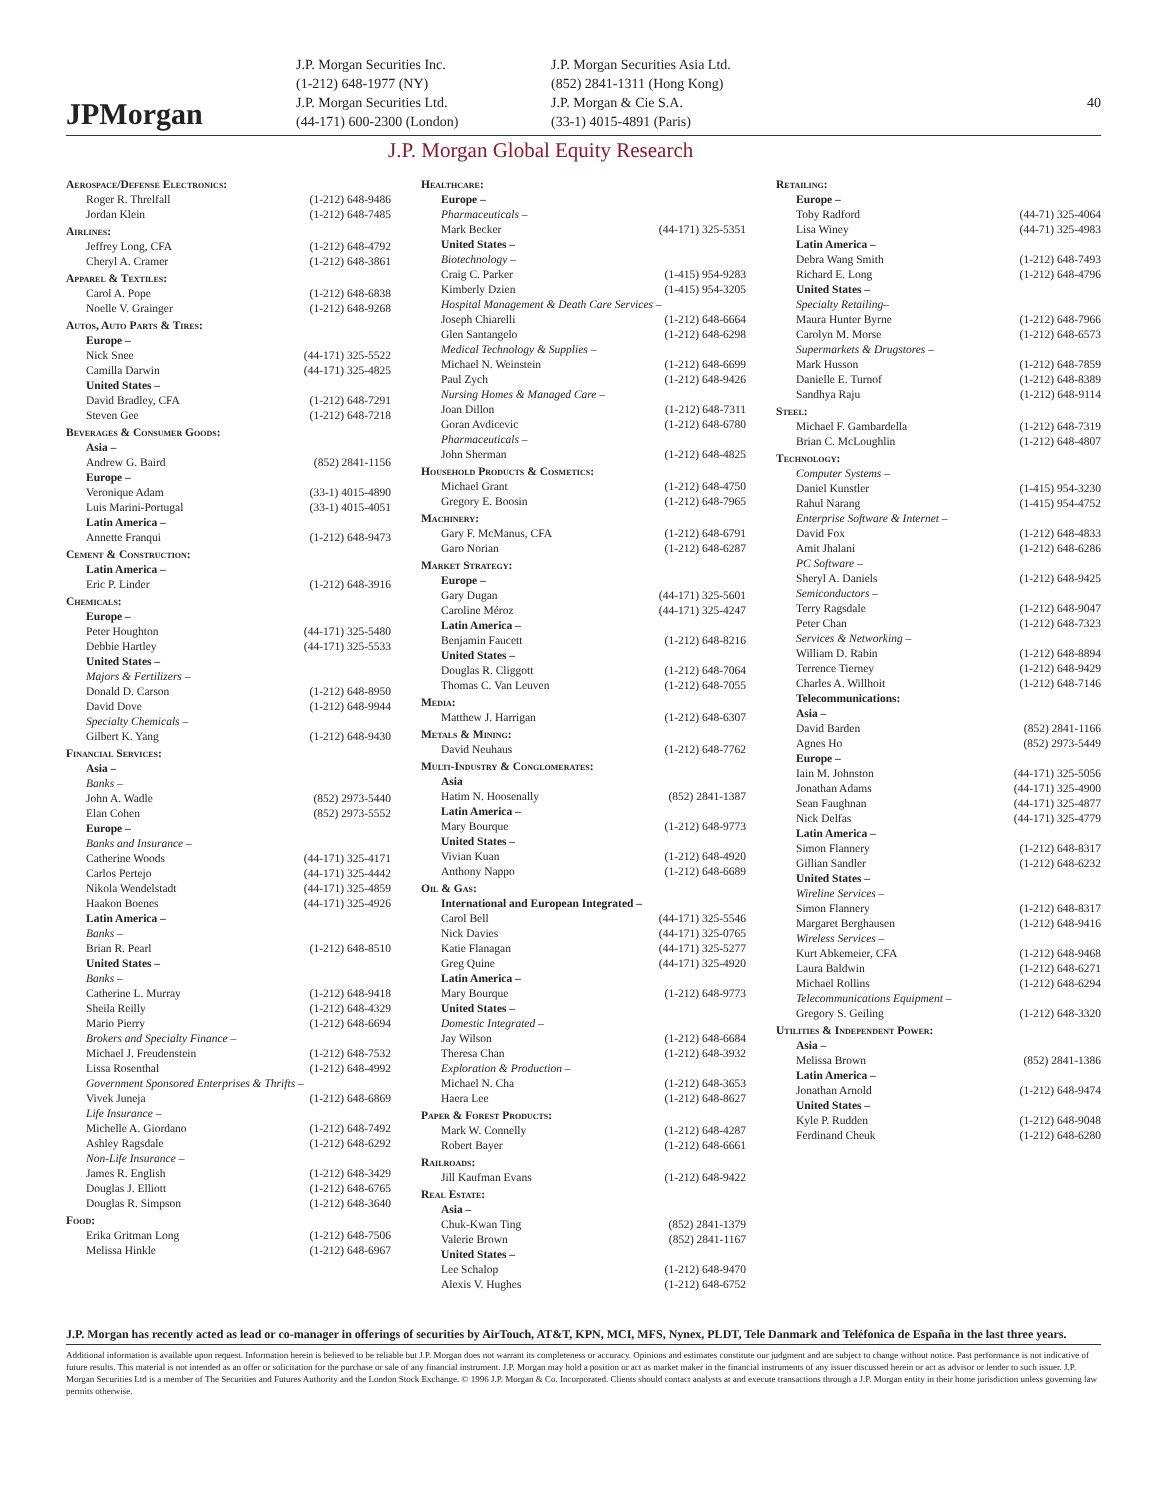JPMorgan
J.P. Morgan Securities Inc.
(1-212) 648-1977 (NY)
J.P. Morgan Securities Ltd.
(44-171) 600-2300 (London)
J.P. Morgan Securities Asia Ltd.
(852) 2841-1311 (Hong Kong)
J.P. Morgan & Cie S.A.
(33-1) 4015-4891 (Paris)
40
J.P. Morgan Global Equity Research
| Aerospace/Defense Electronics: | |
| Roger R. Threlfall | (1-212) 648-9486 |
| Jordan Klein | (1-212) 648-7485 |
| Airlines: | |
| Jeffrey Long, CFA | (1-212) 648-4792 |
| Cheryl A. Cramer | (1-212) 648-3861 |
| Apparel & Textiles: | |
| Carol A. Pope | (1-212) 648-6838 |
| Noelle V. Grainger | (1-212) 648-9268 |
| Autos, Auto Parts & Tires: | |
| Europe – | |
| Nick Snee | (44-171) 325-5522 |
| Camilla Darwin | (44-171) 325-4825 |
| United States – | |
| David Bradley, CFA | (1-212) 648-7291 |
| Steven Gee | (1-212) 648-7218 |
| Beverages & Consumer Goods: | |
| Asia – | |
| Andrew G. Baird | (852) 2841-1156 |
| Europe – | |
| Veronique Adam | (33-1) 4015-4890 |
| Luis Marini-Portugal | (33-1) 4015-4051 |
| Latin America – | |
| Annette Franqui | (1-212) 648-9473 |
| Cement & Construction: | |
| Latin America – | |
| Eric P. Linder | (1-212) 648-3916 |
| Chemicals: | |
| Europe – | |
| Peter Houghton | (44-171) 325-5480 |
| Debbie Hartley | (44-171) 325-5533 |
| United States – | |
| Majors & Fertilizers – | |
| Donald D. Carson | (1-212) 648-8950 |
| David Dove | (1-212) 648-9944 |
| Specialty Chemicals – | |
| Gilbert K. Yang | (1-212) 648-9430 |
| Financial Services: | |
| Asia – | |
| Banks – | |
| John A. Wadle | (852) 2973-5440 |
| Elan Cohen | (852) 2973-5552 |
| Europe – | |
| Banks and Insurance – | |
| Catherine Woods | (44-171) 325-4171 |
| Carlos Pertejo | (44-171) 325-4442 |
| Nikola Wendelstadt | (44-171) 325-4859 |
| Haakon Boenes | (44-171) 325-4926 |
| Latin America – | |
| Banks – | |
| Brian R. Pearl | (1-212) 648-8510 |
| United States – | |
| Banks – | |
| Catherine L. Murray | (1-212) 648-9418 |
| Sheila Reilly | (1-212) 648-4329 |
| Mario Pierry | (1-212) 648-6694 |
| Brokers and Specialty Finance – | |
| Michael J. Freudenstein | (1-212) 648-7532 |
| Lissa Rosenthal | (1-212) 648-4992 |
| Government Sponsored Enterprises & Thrifts – | |
| Vivek Juneja | (1-212) 648-6869 |
| Life Insurance – | |
| Michelle A. Giordano | (1-212) 648-7492 |
| Ashley Ragsdale | (1-212) 648-6292 |
| Non-Life Insurance – | |
| James R. English | (1-212) 648-3429 |
| Douglas J. Elliott | (1-212) 648-6765 |
| Douglas R. Simpson | (1-212) 648-3640 |
| Food: | |
| Erika Gritman Long | (1-212) 648-7506 |
| Melissa Hinkle | (1-212) 648-6967 |
| Healthcare: | |
| Europe – | |
| Pharmaceuticals – | |
| Mark Becker | (44-171) 325-5351 |
| United States – | |
| Biotechnology – | |
| Craig C. Parker | (1-415) 954-9283 |
| Kimberly Dzien | (1-415) 954-3205 |
| Hospital Management & Death Care Services – | |
| Joseph Chiarelli | (1-212) 648-6664 |
| Glen Santangelo | (1-212) 648-6298 |
| Medical Technology & Supplies – | |
| Michael N. Weinstein | (1-212) 648-6699 |
| Paul Zych | (1-212) 648-9426 |
| Nursing Homes & Managed Care – | |
| Joan Dillon | (1-212) 648-7311 |
| Goran Avdicevic | (1-212) 648-6780 |
| Pharmaceuticals – | |
| John Sherman | (1-212) 648-4825 |
| Household Products & Cosmetics: | |
| Michael Grant | (1-212) 648-4750 |
| Gregory E. Boosin | (1-212) 648-7965 |
| Machinery: | |
| Gary F. McManus, CFA | (1-212) 648-6791 |
| Garo Norian | (1-212) 648-6287 |
| Market Strategy: | |
| Europe – | |
| Gary Dugan | (44-171) 325-5601 |
| Caroline Méroz | (44-171) 325-4247 |
| Latin America – | |
| Benjamin Faucett | (1-212) 648-8216 |
| United States – | |
| Douglas R. Cliggott | (1-212) 648-7064 |
| Thomas C. Van Leuven | (1-212) 648-7055 |
| Media: | |
| Matthew J. Harrigan | (1-212) 648-6307 |
| Metals & Mining: | |
| David Neuhaus | (1-212) 648-7762 |
| Multi-Industry & Conglomerates: | |
| Asia | |
| Hatim N. Hoosenally | (852) 2841-1387 |
| Latin America – | |
| Mary Bourque | (1-212) 648-9773 |
| United States – | |
| Vivian Kuan | (1-212) 648-4920 |
| Anthony Nappo | (1-212) 648-6689 |
| Oil & Gas: | |
| International and European Integrated – | |
| Carol Bell | (44-171) 325-5546 |
| Nick Davies | (44-171) 325-0765 |
| Katie Flanagan | (44-171) 325-5277 |
| Greg Quine | (44-171) 325-4920 |
| Latin America – | |
| Mary Bourque | (1-212) 648-9773 |
| United States – | |
| Domestic Integrated – | |
| Jay Wilson | (1-212) 648-6684 |
| Theresa Chan | (1-212) 648-3932 |
| Exploration & Production – | |
| Michael N. Cha | (1-212) 648-3653 |
| Haera Lee | (1-212) 648-8627 |
| Paper & Forest Products: | |
| Mark W. Connelly | (1-212) 648-4287 |
| Robert Bayer | (1-212) 648-6661 |
| Railroads: | |
| Jill Kaufman Evans | (1-212) 648-9422 |
| Real Estate: | |
| Asia – | |
| Chuk-Kwan Ting | (852) 2841-1379 |
| Valerie Brown | (852) 2841-1167 |
| United States – | |
| Lee Schalop | (1-212) 648-9470 |
| Alexis V. Hughes | (1-212) 648-6752 |
| Retailing: | |
| Europe – | |
| Toby Radford | (44-71) 325-4064 |
| Lisa Winey | (44-71) 325-4983 |
| Latin America – | |
| Debra Wang Smith | (1-212) 648-7493 |
| Richard E. Long | (1-212) 648-4796 |
| United States – | |
| Specialty Retailing– | |
| Maura Hunter Byrne | (1-212) 648-7966 |
| Carolyn M. Morse | (1-212) 648-6573 |
| Supermarkets & Drugstores – | |
| Mark Husson | (1-212) 648-7859 |
| Danielle E. Turnof | (1-212) 648-8389 |
| Sandhya Raju | (1-212) 648-9114 |
| Steel: | |
| Michael F. Gambardella | (1-212) 648-7319 |
| Brian C. McLoughlin | (1-212) 648-4807 |
| Technology: | |
| Computer Systems – | |
| Daniel Kunstler | (1-415) 954-3230 |
| Rahul Narang | (1-415) 954-4752 |
| Enterprise Software & Internet – | |
| David Fox | (1-212) 648-4833 |
| Amit Jhalani | (1-212) 648-6286 |
| PC Software – | |
| Sheryl A. Daniels | (1-212) 648-9425 |
| Semiconductors – | |
| Terry Ragsdale | (1-212) 648-9047 |
| Peter Chan | (1-212) 648-7323 |
| Services & Networking – | |
| William D. Rabin | (1-212) 648-8894 |
| Terrence Tierney | (1-212) 648-9429 |
| Charles A. Willhoit | (1-212) 648-7146 |
| Telecommunications: | |
| Asia – | |
| David Barden | (852) 2841-1166 |
| Agnes Ho | (852) 2973-5449 |
| Europe – | |
| Iain M. Johnston | (44-171) 325-5056 |
| Jonathan Adams | (44-171) 325-4900 |
| Sean Faughnan | (44-171) 325-4877 |
| Nick Delfas | (44-171) 325-4779 |
| Latin America – | |
| Simon Flannery | (1-212) 648-8317 |
| Gillian Sandler | (1-212) 648-6232 |
| United States – | |
| Wireline Services – | |
| Simon Flannery | (1-212) 648-8317 |
| Margaret Berghausen | (1-212) 648-9416 |
| Wireless Services – | |
| Kurt Abkemeier, CFA | (1-212) 648-9468 |
| Laura Baldwin | (1-212) 648-6271 |
| Michael Rollins | (1-212) 648-6294 |
| Telecommunications Equipment – | |
| Gregory S. Geiling | (1-212) 648-3320 |
| Utilities & Independent Power: | |
| Asia – | |
| Melissa Brown | (852) 2841-1386 |
| Latin America – | |
| Jonathan Arnold | (1-212) 648-9474 |
| United States – | |
| Kyle P. Rudden | (1-212) 648-9048 |
| Ferdinand Cheuk | (1-212) 648-6280 |
J.P. Morgan has recently acted as lead or co-manager in offerings of securities by AirTouch, AT&T, KPN, MCI, MFS, Nynex, PLDT, Tele Danmark and Teléfonica de España in the last three years.
Additional information is available upon request. Information herein is believed to be reliable but J.P. Morgan does not warrant its completeness or accuracy. Opinions and estimates constitute our judgment and are subject to change without notice. Past performance is not indicative of future results. This material is not intended as an offer or solicitation for the purchase or sale of any financial instrument. J.P. Morgan may hold a position or act as market maker in the financial instruments of any issuer discussed herein or act as advisor or lender to such issuer. J.P. Morgan Securities Ltd is a member of The Securities and Futures Authority and the London Stock Exchange. © 1996 J.P. Morgan & Co. Incorporated. Clients should contact analysts at and execute transactions through a J.P. Morgan entity in their home jurisdiction unless governing law permits otherwise.